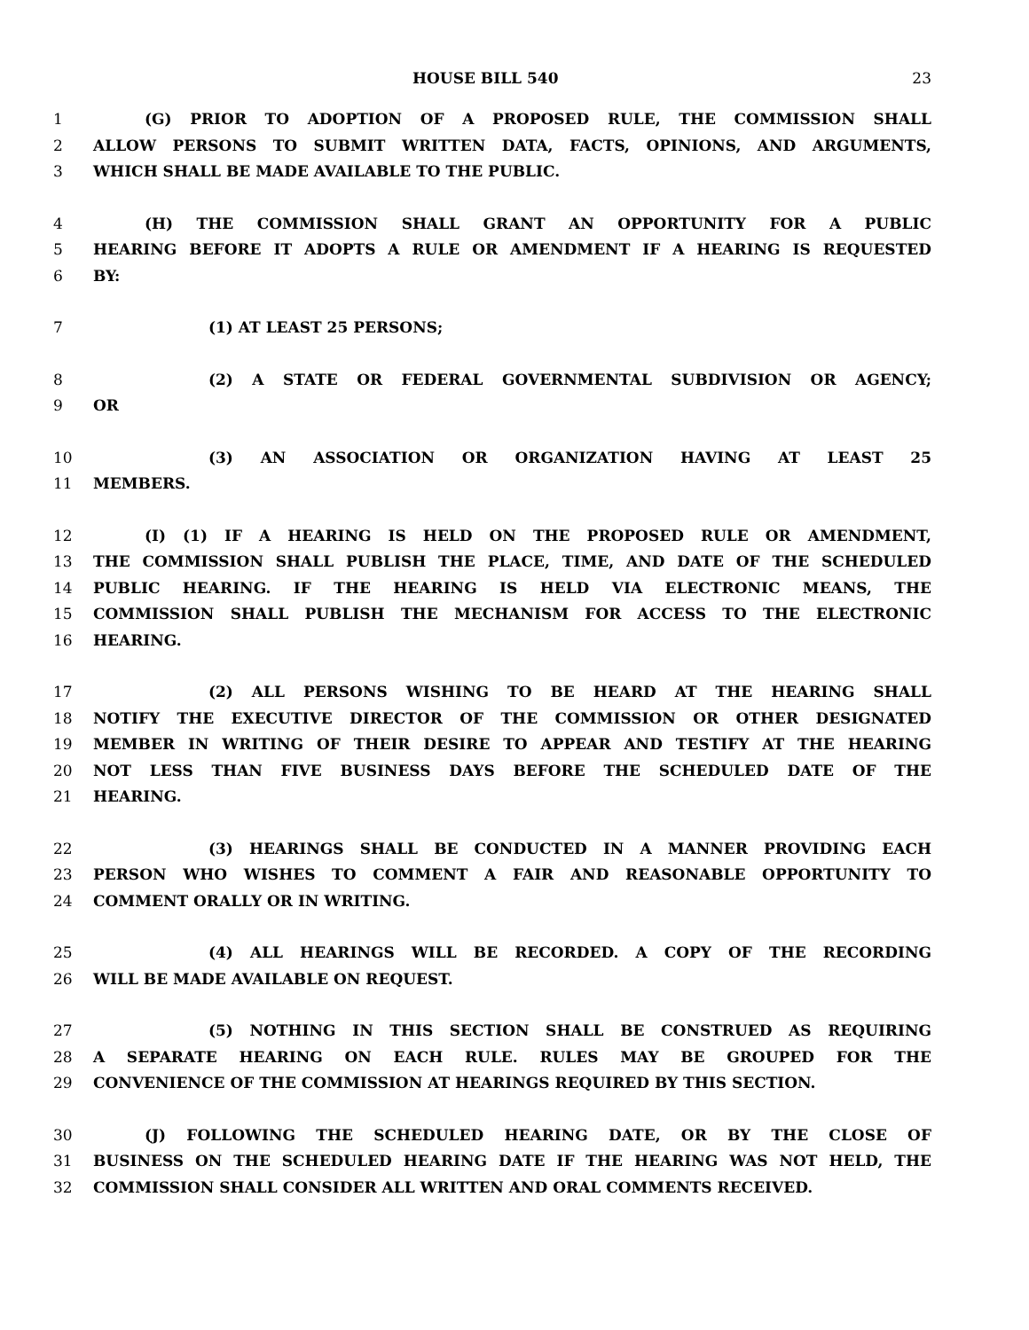HOUSE BILL 540 23
1 (G) PRIOR TO ADOPTION OF A PROPOSED RULE, THE COMMISSION SHALL
2 ALLOW PERSONS TO SUBMIT WRITTEN DATA, FACTS, OPINIONS, AND ARGUMENTS,
3 WHICH SHALL BE MADE AVAILABLE TO THE PUBLIC.
4 (H) THE COMMISSION SHALL GRANT AN OPPORTUNITY FOR A PUBLIC
5 HEARING BEFORE IT ADOPTS A RULE OR AMENDMENT IF A HEARING IS REQUESTED
6 BY:
7 (1) AT LEAST 25 PERSONS;
8 (2) A STATE OR FEDERAL GOVERNMENTAL SUBDIVISION OR AGENCY;
9 OR
10 (3) AN ASSOCIATION OR ORGANIZATION HAVING AT LEAST 25
11 MEMBERS.
12 (I) (1) IF A HEARING IS HELD ON THE PROPOSED RULE OR AMENDMENT,
13 THE COMMISSION SHALL PUBLISH THE PLACE, TIME, AND DATE OF THE SCHEDULED
14 PUBLIC HEARING. IF THE HEARING IS HELD VIA ELECTRONIC MEANS, THE
15 COMMISSION SHALL PUBLISH THE MECHANISM FOR ACCESS TO THE ELECTRONIC
16 HEARING.
17 (2) ALL PERSONS WISHING TO BE HEARD AT THE HEARING SHALL
18 NOTIFY THE EXECUTIVE DIRECTOR OF THE COMMISSION OR OTHER DESIGNATED
19 MEMBER IN WRITING OF THEIR DESIRE TO APPEAR AND TESTIFY AT THE HEARING
20 NOT LESS THAN FIVE BUSINESS DAYS BEFORE THE SCHEDULED DATE OF THE
21 HEARING.
22 (3) HEARINGS SHALL BE CONDUCTED IN A MANNER PROVIDING EACH
23 PERSON WHO WISHES TO COMMENT A FAIR AND REASONABLE OPPORTUNITY TO
24 COMMENT ORALLY OR IN WRITING.
25 (4) ALL HEARINGS WILL BE RECORDED. A COPY OF THE RECORDING
26 WILL BE MADE AVAILABLE ON REQUEST.
27 (5) NOTHING IN THIS SECTION SHALL BE CONSTRUED AS REQUIRING
28 A SEPARATE HEARING ON EACH RULE. RULES MAY BE GROUPED FOR THE
29 CONVENIENCE OF THE COMMISSION AT HEARINGS REQUIRED BY THIS SECTION.
30 (J) FOLLOWING THE SCHEDULED HEARING DATE, OR BY THE CLOSE OF
31 BUSINESS ON THE SCHEDULED HEARING DATE IF THE HEARING WAS NOT HELD, THE
32 COMMISSION SHALL CONSIDER ALL WRITTEN AND ORAL COMMENTS RECEIVED.